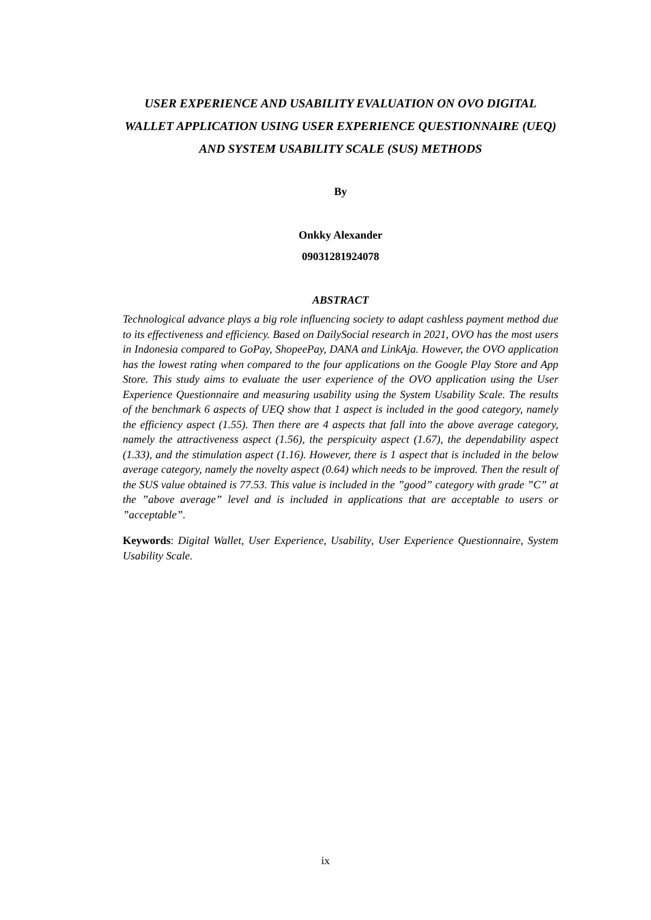USER EXPERIENCE AND USABILITY EVALUATION ON OVO DIGITAL WALLET APPLICATION USING USER EXPERIENCE QUESTIONNAIRE (UEQ) AND SYSTEM USABILITY SCALE (SUS) METHODS
By
Onkky Alexander
09031281924078
ABSTRACT
Technological advance plays a big role influencing society to adapt cashless payment method due to its effectiveness and efficiency. Based on DailySocial research in 2021, OVO has the most users in Indonesia compared to GoPay, ShopeePay, DANA and LinkAja. However, the OVO application has the lowest rating when compared to the four applications on the Google Play Store and App Store. This study aims to evaluate the user experience of the OVO application using the User Experience Questionnaire and measuring usability using the System Usability Scale. The results of the benchmark 6 aspects of UEQ show that 1 aspect is included in the good category, namely the efficiency aspect (1.55). Then there are 4 aspects that fall into the above average category, namely the attractiveness aspect (1.56), the perspicuity aspect (1.67), the dependability aspect (1.33), and the stimulation aspect (1.16). However, there is 1 aspect that is included in the below average category, namely the novelty aspect (0.64) which needs to be improved. Then the result of the SUS value obtained is 77.53. This value is included in the ”good” category with grade ”C” at the ”above average” level and is included in applications that are acceptable to users or ”acceptable”.
Keywords: Digital Wallet, User Experience, Usability, User Experience Questionnaire, System Usability Scale.
ix